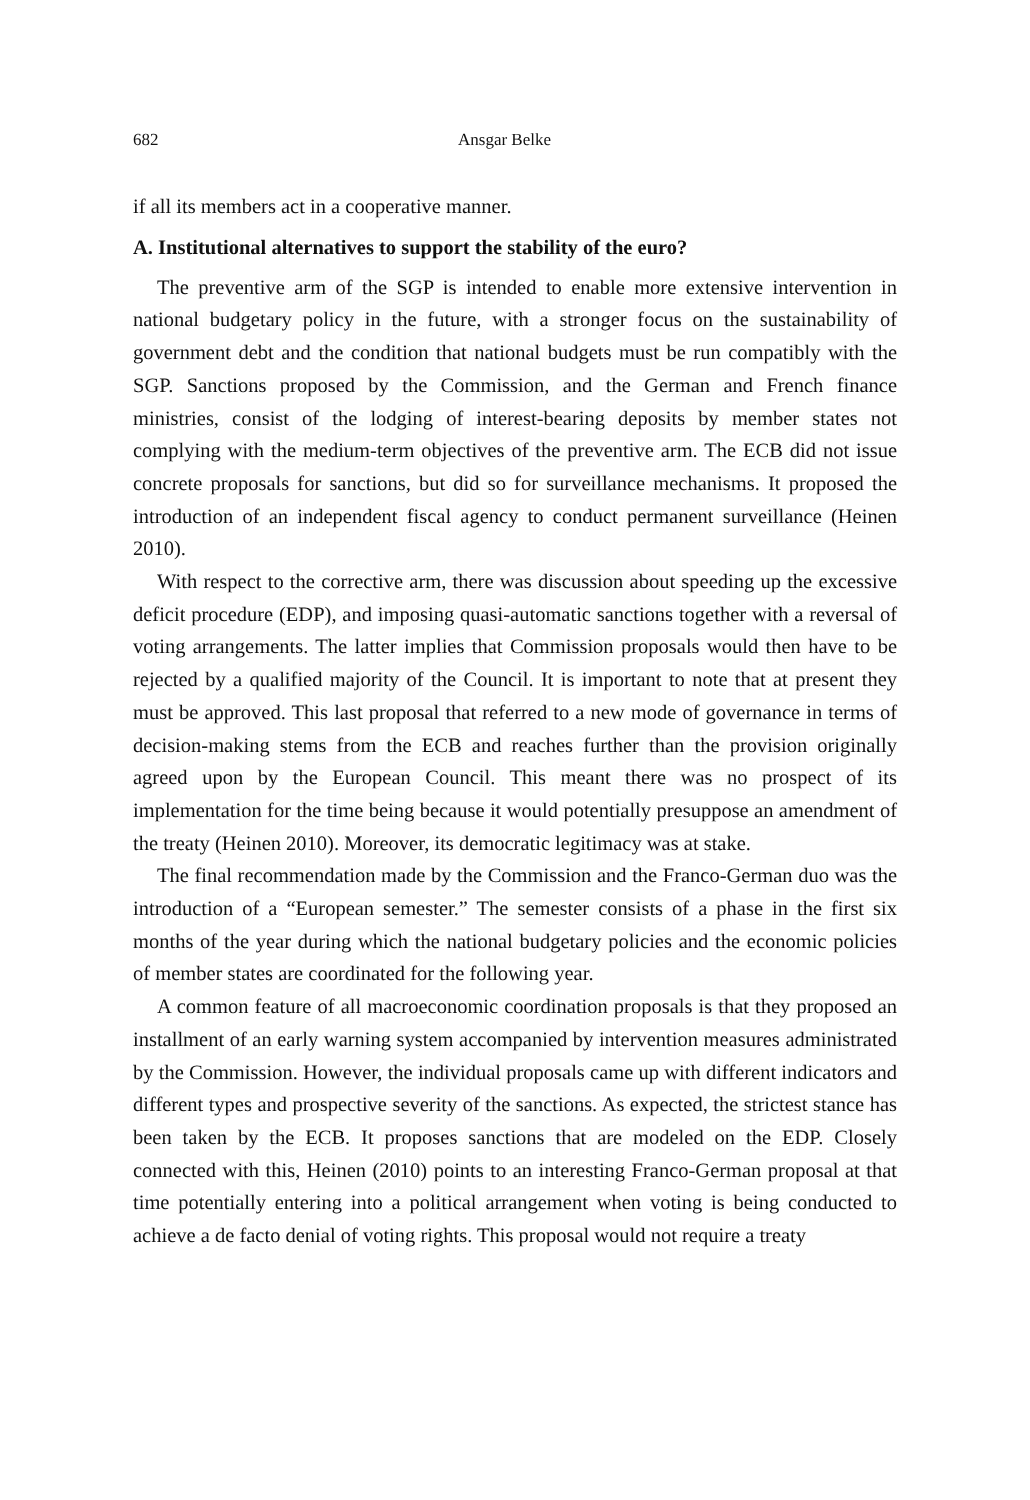682 Ansgar Belke
if all its members act in a cooperative manner.
A. Institutional alternatives to support the stability of the euro?
The preventive arm of the SGP is intended to enable more extensive intervention in national budgetary policy in the future, with a stronger focus on the sustainability of government debt and the condition that national budgets must be run compatibly with the SGP. Sanctions proposed by the Commission, and the German and French finance ministries, consist of the lodging of interest-bearing deposits by member states not complying with the medium-term objectives of the preventive arm. The ECB did not issue concrete proposals for sanctions, but did so for surveillance mechanisms. It proposed the introduction of an independent fiscal agency to conduct permanent surveillance (Heinen 2010).
With respect to the corrective arm, there was discussion about speeding up the excessive deficit procedure (EDP), and imposing quasi-automatic sanctions together with a reversal of voting arrangements. The latter implies that Commission proposals would then have to be rejected by a qualified majority of the Council. It is important to note that at present they must be approved. This last proposal that referred to a new mode of governance in terms of decision-making stems from the ECB and reaches further than the provision originally agreed upon by the European Council. This meant there was no prospect of its implementation for the time being because it would potentially presuppose an amendment of the treaty (Heinen 2010). Moreover, its democratic legitimacy was at stake.
The final recommendation made by the Commission and the Franco-German duo was the introduction of a “European semester.” The semester consists of a phase in the first six months of the year during which the national budgetary policies and the economic policies of member states are coordinated for the following year.
A common feature of all macroeconomic coordination proposals is that they proposed an installment of an early warning system accompanied by intervention measures administrated by the Commission. However, the individual proposals came up with different indicators and different types and prospective severity of the sanctions. As expected, the strictest stance has been taken by the ECB. It proposes sanctions that are modeled on the EDP. Closely connected with this, Heinen (2010) points to an interesting Franco-German proposal at that time potentially entering into a political arrangement when voting is being conducted to achieve a de facto denial of voting rights. This proposal would not require a treaty